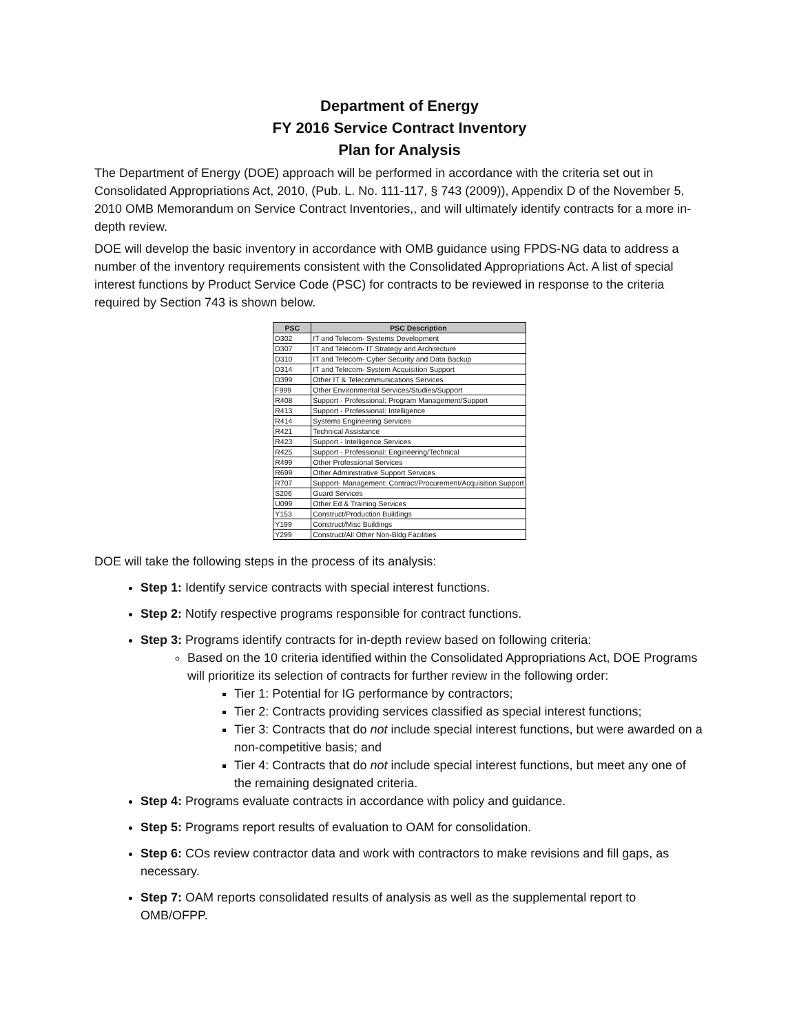Department of Energy
FY 2016 Service Contract Inventory
Plan for Analysis
The Department of Energy (DOE) approach will be performed in accordance with the criteria set out in Consolidated Appropriations Act, 2010, (Pub. L. No. 111-117, § 743 (2009)), Appendix D of the November 5, 2010 OMB Memorandum on Service Contract Inventories,, and will ultimately identify contracts for a more in-depth review.
DOE will develop the basic inventory in accordance with OMB guidance using FPDS-NG data to address a number of the inventory requirements consistent with the Consolidated Appropriations Act. A list of special interest functions by Product Service Code (PSC) for contracts to be reviewed in response to the criteria required by Section 743 is shown below.
| PSC | PSC Description |
| --- | --- |
| D302 | IT and Telecom- Systems Development |
| D307 | IT and Telecom- IT Strategy and Architecture |
| D310 | IT and Telecom- Cyber Security and Data Backup |
| D314 | IT and Telecom- System Acquisition Support |
| D399 | Other IT & Telecommunications Services |
| F999 | Other Environmental Services/Studies/Support |
| R408 | Support - Professional: Program Management/Support |
| R413 | Support - Professional: Intelligence |
| R414 | Systems Engineering Services |
| R421 | Technical Assistance |
| R423 | Support - Intelligence Services |
| R425 | Support - Professional: Engineering/Technical |
| R499 | Other Professional Services |
| R699 | Other Administrative Support Services |
| R707 | Support- Management: Contract/Procurement/Acquisition Support |
| S206 | Guard Services |
| U099 | Other Ed & Training Services |
| Y153 | Construct/Production Buildings |
| Y199 | Construct/Misc Buildings |
| Y299 | Construct/All Other Non-Bldg Facilities |
DOE will take the following steps in the process of its analysis:
Step 1: Identify service contracts with special interest functions.
Step 2: Notify respective programs responsible for contract functions.
Step 3: Programs identify contracts for in-depth review based on following criteria:
Based on the 10 criteria identified within the Consolidated Appropriations Act, DOE Programs will prioritize its selection of contracts for further review in the following order:
Tier 1: Potential for IG performance by contractors;
Tier 2: Contracts providing services classified as special interest functions;
Tier 3: Contracts that do not include special interest functions, but were awarded on a non-competitive basis; and
Tier 4: Contracts that do not include special interest functions, but meet any one of the remaining designated criteria.
Step 4: Programs evaluate contracts in accordance with policy and guidance.
Step 5: Programs report results of evaluation to OAM for consolidation.
Step 6: COs review contractor data and work with contractors to make revisions and fill gaps, as necessary.
Step 7: OAM reports consolidated results of analysis as well as the supplemental report to OMB/OFPP.